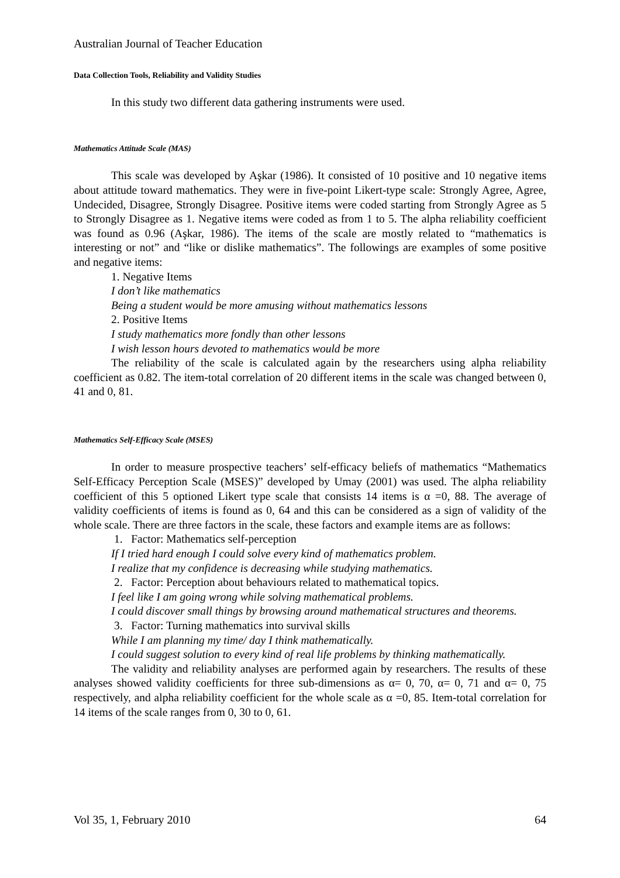Australian Journal of Teacher Education
Data Collection Tools, Reliability and Validity Studies
In this study two different data gathering instruments were used.
Mathematics Attitude Scale (MAS)
This scale was developed by Aşkar (1986). It consisted of 10 positive and 10 negative items about attitude toward mathematics. They were in five-point Likert-type scale: Strongly Agree, Agree, Undecided, Disagree, Strongly Disagree. Positive items were coded starting from Strongly Agree as 5 to Strongly Disagree as 1. Negative items were coded as from 1 to 5. The alpha reliability coefficient was found as 0.96 (Aşkar, 1986). The items of the scale are mostly related to “mathematics is interesting or not” and “like or dislike mathematics”. The followings are examples of some positive and negative items:
1. Negative Items
I don’t like mathematics
Being a student would be more amusing without mathematics lessons
2. Positive Items
I study mathematics more fondly than other lessons
I wish lesson hours devoted to mathematics would be more
The reliability of the scale is calculated again by the researchers using alpha reliability coefficient as 0.82. The item-total correlation of 20 different items in the scale was changed between 0, 41 and 0, 81.
Mathematics Self-Efficacy Scale (MSES)
In order to measure prospective teachers’ self-efficacy beliefs of mathematics “Mathematics Self-Efficacy Perception Scale (MSES)” developed by Umay (2001) was used. The alpha reliability coefficient of this 5 optioned Likert type scale that consists 14 items is α =0, 88. The average of validity coefficients of items is found as 0, 64 and this can be considered as a sign of validity of the whole scale. There are three factors in the scale, these factors and example items are as follows:
1. Factor: Mathematics self-perception
If I tried hard enough I could solve every kind of mathematics problem.
I realize that my confidence is decreasing while studying mathematics.
2. Factor: Perception about behaviours related to mathematical topics.
I feel like I am going wrong while solving mathematical problems.
I could discover small things by browsing around mathematical structures and theorems.
3. Factor: Turning mathematics into survival skills
While I am planning my time/ day I think mathematically.
I could suggest solution to every kind of real life problems by thinking mathematically.
The validity and reliability analyses are performed again by researchers. The results of these analyses showed validity coefficients for three sub-dimensions as α= 0, 70, α= 0, 71 and α= 0, 75 respectively, and alpha reliability coefficient for the whole scale as α =0, 85. Item-total correlation for 14 items of the scale ranges from 0, 30 to 0, 61.
Vol 35, 1, February 2010 64